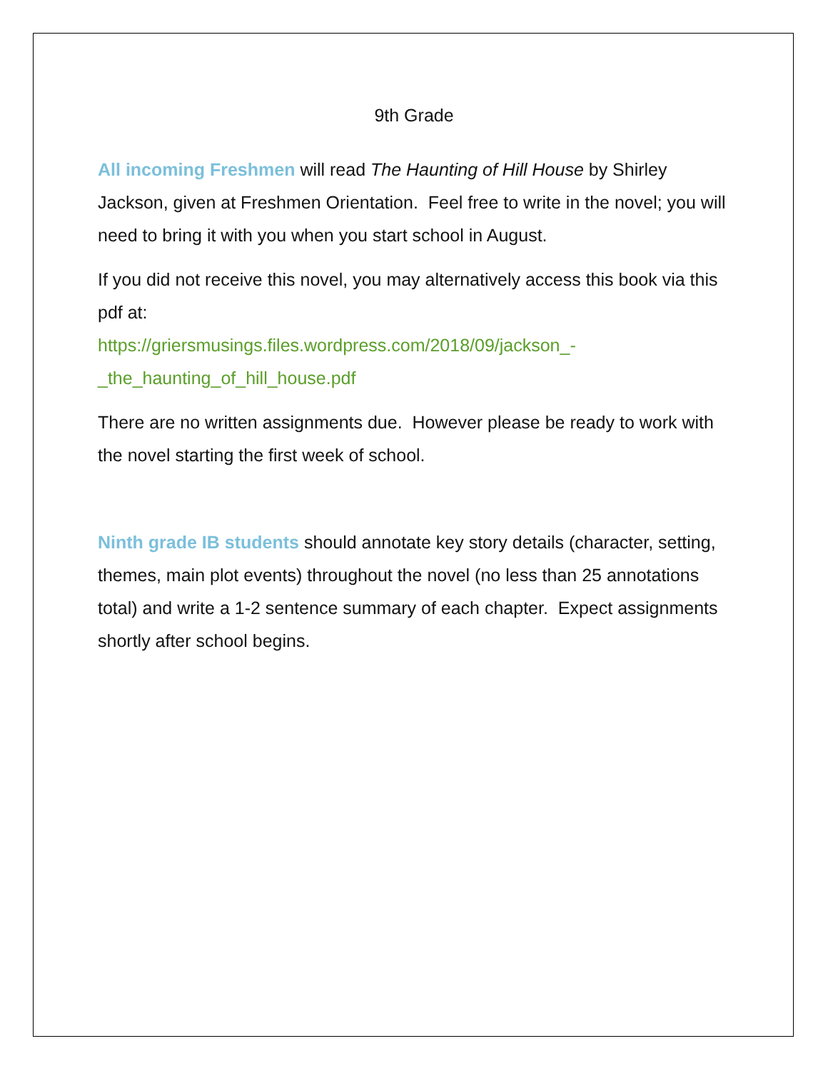9th Grade
All incoming Freshmen will read The Haunting of Hill House by Shirley Jackson, given at Freshmen Orientation. Feel free to write in the novel; you will need to bring it with you when you start school in August.
If you did not receive this novel, you may alternatively access this book via this pdf at:
https://griersmusings.files.wordpress.com/2018/09/jackson_-_the_haunting_of_hill_house.pdf
There are no written assignments due. However please be ready to work with the novel starting the first week of school.
Ninth grade IB students should annotate key story details (character, setting, themes, main plot events) throughout the novel (no less than 25 annotations total) and write a 1-2 sentence summary of each chapter. Expect assignments shortly after school begins.